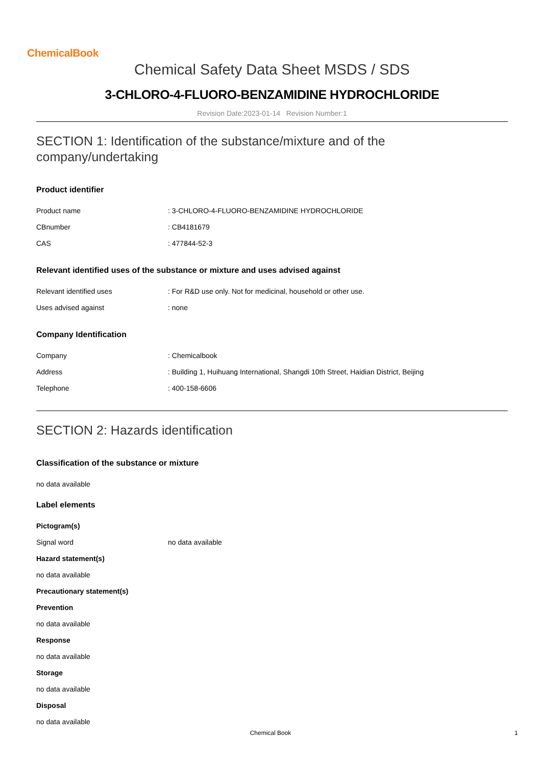ChemicalBook
Chemical Safety Data Sheet MSDS / SDS
3-CHLORO-4-FLUORO-BENZAMIDINE HYDROCHLORIDE
Revision Date:2023-01-14 Revision Number:1
SECTION 1: Identification of the substance/mixture and of the company/undertaking
Product identifier
| Product name | : 3-CHLORO-4-FLUORO-BENZAMIDINE HYDROCHLORIDE |
| CBnumber | : CB4181679 |
| CAS | : 477844-52-3 |
Relevant identified uses of the substance or mixture and uses advised against
| Relevant identified uses | : For R&D use only. Not for medicinal, household or other use. |
| Uses advised against | : none |
Company Identification
| Company | : Chemicalbook |
| Address | : Building 1, Huihuang International, Shangdi 10th Street, Haidian District, Beijing |
| Telephone | : 400-158-6606 |
SECTION 2: Hazards identification
Classification of the substance or mixture
no data available
Label elements
Pictogram(s)
| Signal word | no data available |
Hazard statement(s)
no data available
Precautionary statement(s)
Prevention
no data available
Response
no data available
Storage
no data available
Disposal
no data available
Chemical Book 1